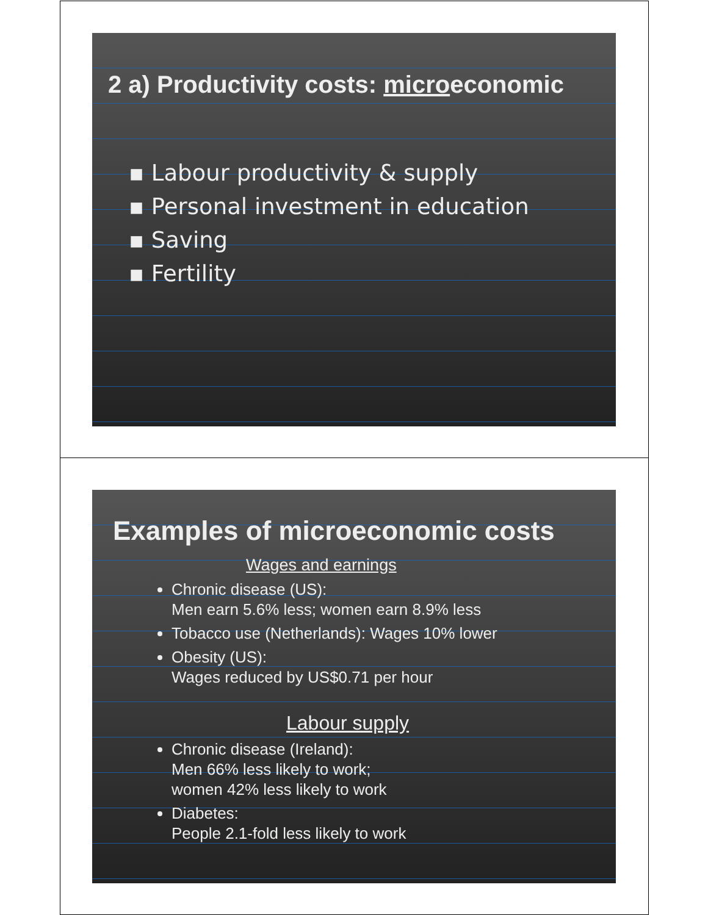2 a) Productivity costs: microeconomic
▪ Labour productivity & supply
▪ Personal investment in education
▪ Saving
▪ Fertility
Examples of microeconomic costs
Wages and earnings
Chronic disease (US):
Men earn 5.6% less; women earn 8.9% less
Tobacco use (Netherlands): Wages 10% lower
Obesity (US):
Wages reduced by US$0.71 per hour
Labour supply
Chronic disease (Ireland):
Men 66% less likely to work;
women 42% less likely to work
Diabetes:
People 2.1-fold less likely to work